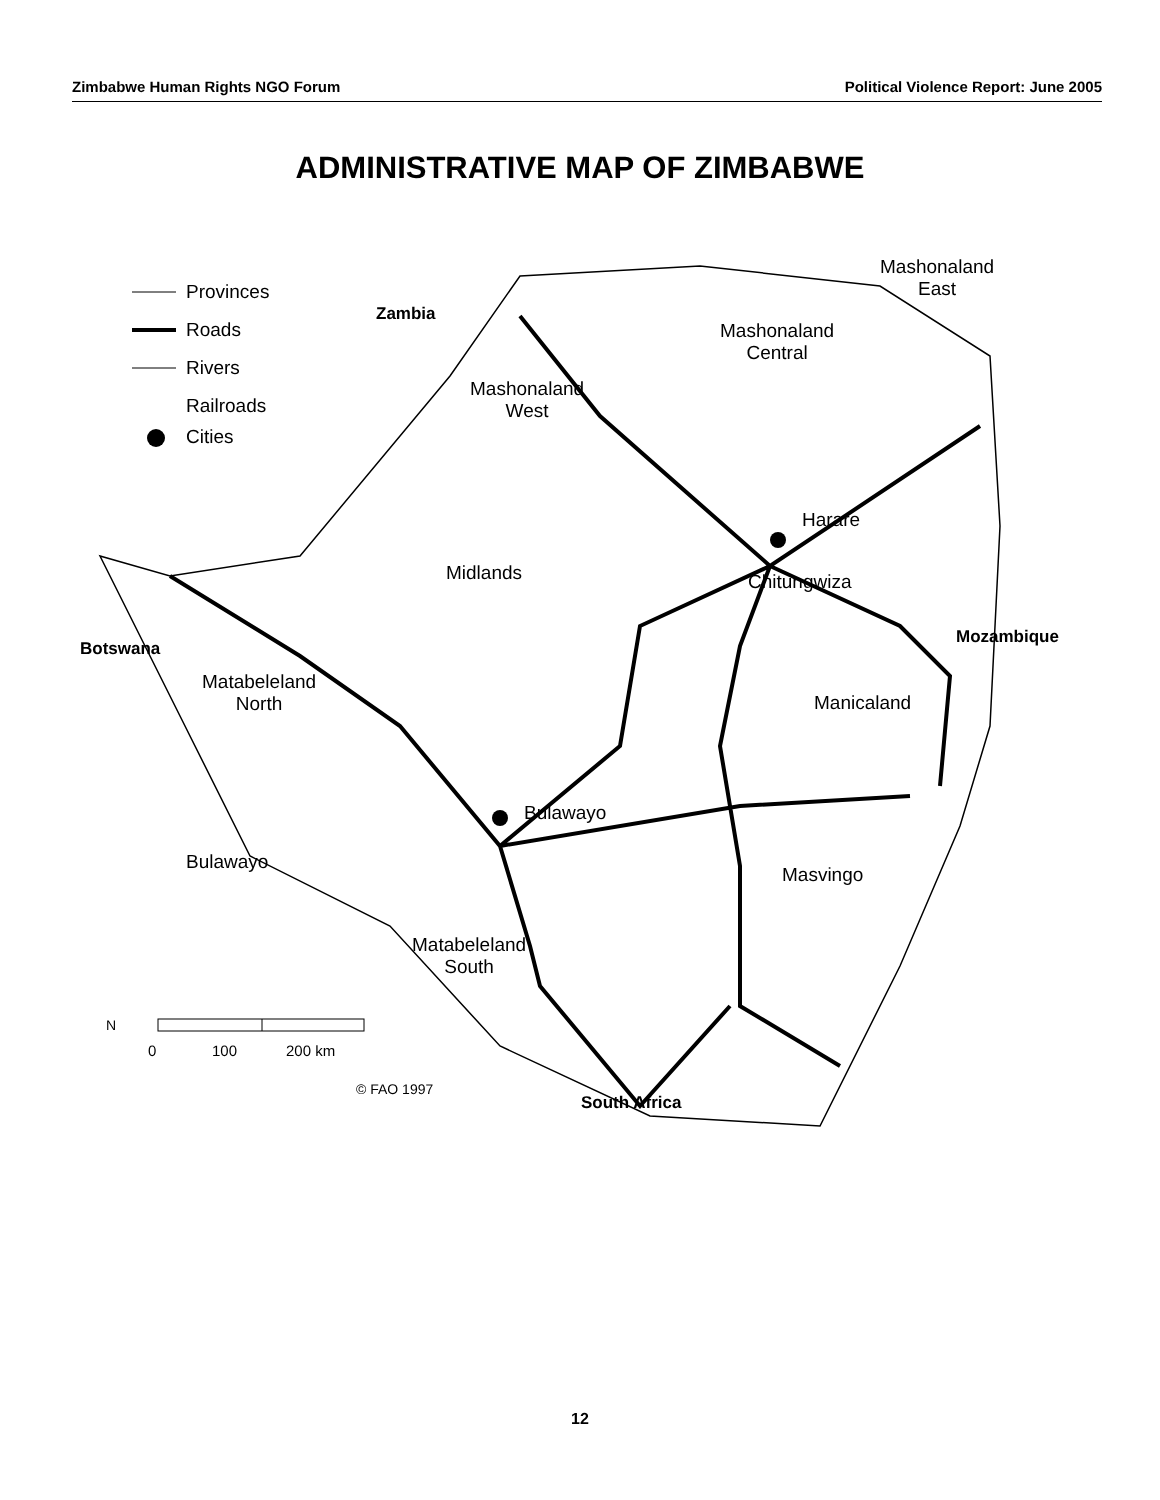Zimbabwe Human Rights NGO Forum Political Violence Report: June 2005
ADMINISTRATIVE MAP OF ZIMBABWE
Provinces
Roads
Rivers
Railroads
Cities
Zambia
Mashonaland
East
Mashonaland
Central
Mashonaland
West
Harare
Chitungwiza
Midlands
Mozambique
Botswana
Matabeleland
North
Manicaland
Bulawayo
Bulawayo
Masvingo
Matabeleland
South
N
0 100 200 km
© FAO 1997
South Africa
12